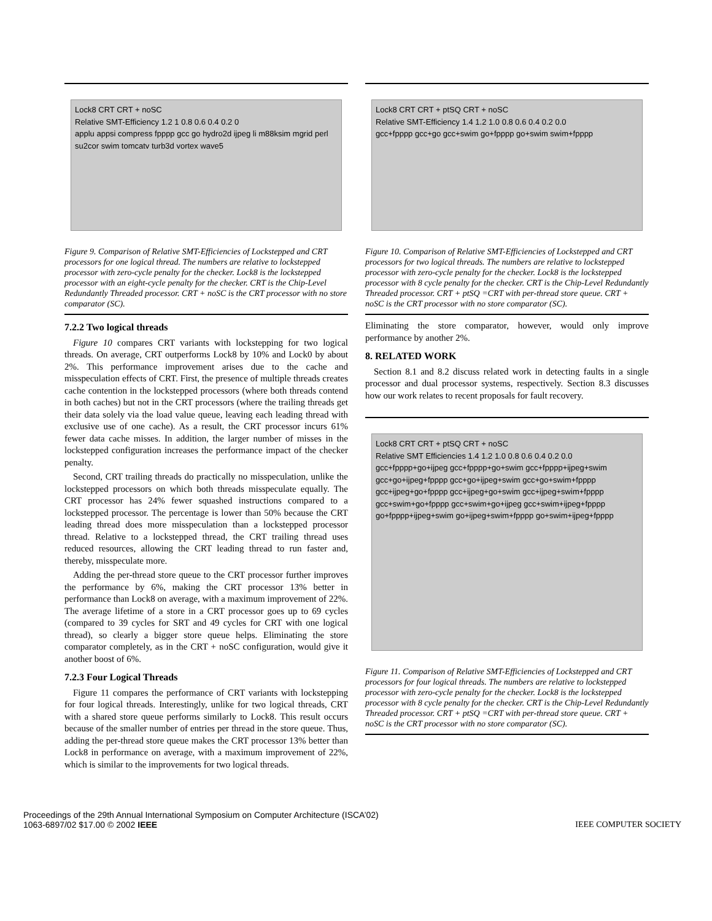Lock8 CRT CRT + noSC
Relative SMT-Efficiency 1.2 1 0.8 0.6 0.4 0.2 0
applu appsi compress fpppp gcc go hydro2d ijpeg li m88ksim mgrid perl su2cor swim tomcatv turb3d vortex wave5
Figure 9. Comparison of Relative SMT-Efficiencies of Lockstepped and CRT processors for one logical thread. The numbers are relative to lockstepped processor with zero-cycle penalty for the checker. Lock8 is the lockstepped processor with an eight-cycle penalty for the checker. CRT is the Chip-Level Redundantly Threaded processor. CRT + noSC is the CRT processor with no store comparator (SC).
7.2.2 Two logical threads
Figure 10 compares CRT variants with lockstepping for two logical threads. On average, CRT outperforms Lock8 by 10% and Lock0 by about 2%. This performance improvement arises due to the cache and misspeculation effects of CRT. First, the presence of multiple threads creates cache contention in the lockstepped processors (where both threads contend in both caches) but not in the CRT processors (where the trailing threads get their data solely via the load value queue, leaving each leading thread with exclusive use of one cache). As a result, the CRT processor incurs 61% fewer data cache misses. In addition, the larger number of misses in the lockstepped configuration increases the performance impact of the checker penalty.
Second, CRT trailing threads do practically no misspeculation, unlike the lockstepped processors on which both threads misspeculate equally. The CRT processor has 24% fewer squashed instructions compared to a lockstepped processor. The percentage is lower than 50% because the CRT leading thread does more misspeculation than a lockstepped processor thread. Relative to a lockstepped thread, the CRT trailing thread uses reduced resources, allowing the CRT leading thread to run faster and, thereby, misspeculate more.
Adding the per-thread store queue to the CRT processor further improves the performance by 6%, making the CRT processor 13% better in performance than Lock8 on average, with a maximum improvement of 22%. The average lifetime of a store in a CRT processor goes up to 69 cycles (compared to 39 cycles for SRT and 49 cycles for CRT with one logical thread), so clearly a bigger store queue helps. Eliminating the store comparator completely, as in the CRT + noSC configuration, would give it another boost of 6%.
7.2.3 Four Logical Threads
Figure 11 compares the performance of CRT variants with lockstepping for four logical threads. Interestingly, unlike for two logical threads, CRT with a shared store queue performs similarly to Lock8. This result occurs because of the smaller number of entries per thread in the store queue. Thus, adding the per-thread store queue makes the CRT processor 13% better than Lock8 in performance on average, with a maximum improvement of 22%, which is similar to the improvements for two logical threads.
Lock8 CRT CRT + ptSQ CRT + noSC
Relative SMT-Efficiency 1.4 1.2 1.0 0.8 0.6 0.4 0.2 0.0
gcc+fpppp gcc+go gcc+swim go+fpppp go+swim swim+fpppp
Figure 10. Comparison of Relative SMT-Efficiencies of Lockstepped and CRT processors for two logical threads. The numbers are relative to lockstepped processor with zero-cycle penalty for the checker. Lock8 is the lockstepped processor with 8 cycle penalty for the checker. CRT is the Chip-Level Redundantly Threaded processor. CRT + ptSQ =CRT with per-thread store queue. CRT + noSC is the CRT processor with no store comparator (SC).
Eliminating the store comparator, however, would only improve performance by another 2%.
8. RELATED WORK
Section 8.1 and 8.2 discuss related work in detecting faults in a single processor and dual processor systems, respectively. Section 8.3 discusses how our work relates to recent proposals for fault recovery.
Lock8 CRT CRT + ptSQ CRT + noSC
Relative SMT Efficiencies 1.4 1.2 1.0 0.8 0.6 0.4 0.2 0.0
gcc+fpppp+go+ijpeg gcc+fpppp+go+swim gcc+fpppp+ijpeg+swim gcc+go+ijpeg+fpppp gcc+go+ijpeg+swim gcc+go+swim+fpppp gcc+ijpeg+go+fpppp gcc+ijpeg+go+swim gcc+ijpeg+swim+fpppp gcc+swim+go+fpppp gcc+swim+go+ijpeg gcc+swim+ijpeg+fpppp go+fpppp+ijpeg+swim go+ijpeg+swim+fpppp go+swim+ijpeg+fpppp
Figure 11. Comparison of Relative SMT-Efficiencies of Lockstepped and CRT processors for four logical threads. The numbers are relative to lockstepped processor with zero-cycle penalty for the checker. Lock8 is the lockstepped processor with 8 cycle penalty for the checker. CRT is the Chip-Level Redundantly Threaded processor. CRT + ptSQ =CRT with per-thread store queue. CRT + noSC is the CRT processor with no store comparator (SC).
Proceedings of the 29th Annual International Symposium on Computer Architecture (ISCA’02)
1063-6897/02 $17.00 © 2002 IEEE IEEE COMPUTER SOCIETY